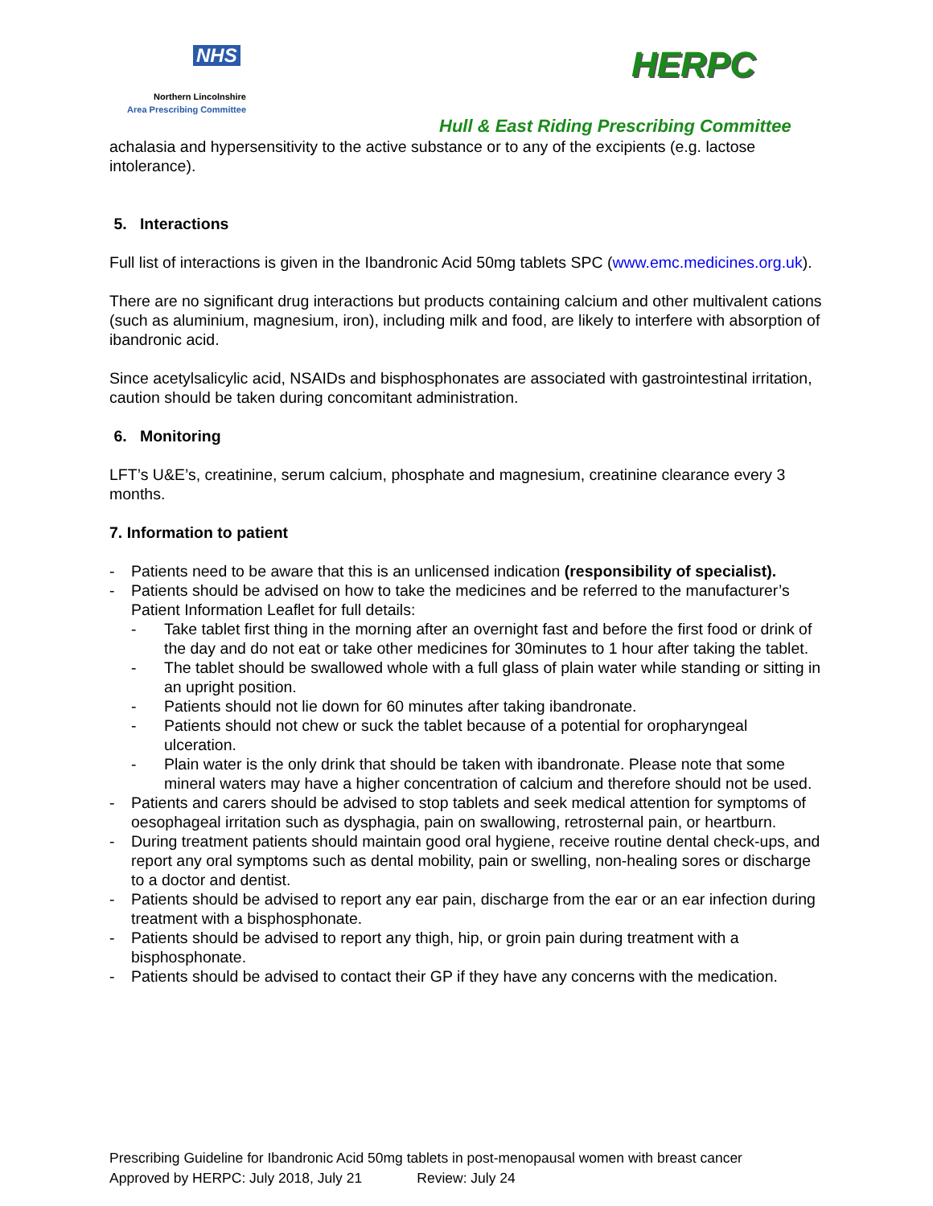NHS
Northern Lincolnshire
Area Prescribing Committee
HERPC
Hull & East Riding Prescribing Committee
achalasia and hypersensitivity to the active substance or to any of the excipients (e.g. lactose intolerance).
5. Interactions
Full list of interactions is given in the Ibandronic Acid 50mg tablets SPC (www.emc.medicines.org.uk).
There are no significant drug interactions but products containing calcium and other multivalent cations (such as aluminium, magnesium, iron), including milk and food, are likely to interfere with absorption of ibandronic acid.
Since acetylsalicylic acid, NSAIDs and bisphosphonates are associated with gastrointestinal irritation, caution should be taken during concomitant administration.
6. Monitoring
LFT’s U&E’s, creatinine, serum calcium, phosphate and magnesium, creatinine clearance every 3 months.
7. Information to patient
- Patients need to be aware that this is an unlicensed indication (responsibility of specialist).
- Patients should be advised on how to take the medicines and be referred to the manufacturer’s Patient Information Leaflet for full details:
- Take tablet first thing in the morning after an overnight fast and before the first food or drink of the day and do not eat or take other medicines for 30minutes to 1 hour after taking the tablet.
- The tablet should be swallowed whole with a full glass of plain water while standing or sitting in an upright position.
- Patients should not lie down for 60 minutes after taking ibandronate.
- Patients should not chew or suck the tablet because of a potential for oropharyngeal ulceration.
- Plain water is the only drink that should be taken with ibandronate. Please note that some mineral waters may have a higher concentration of calcium and therefore should not be used.
- Patients and carers should be advised to stop tablets and seek medical attention for symptoms of oesophageal irritation such as dysphagia, pain on swallowing, retrosternal pain, or heartburn.
- During treatment patients should maintain good oral hygiene, receive routine dental check-ups, and report any oral symptoms such as dental mobility, pain or swelling, non-healing sores or discharge to a doctor and dentist.
- Patients should be advised to report any ear pain, discharge from the ear or an ear infection during treatment with a bisphosphonate.
- Patients should be advised to report any thigh, hip, or groin pain during treatment with a bisphosphonate.
- Patients should be advised to contact their GP if they have any concerns with the medication.
Prescribing Guideline for Ibandronic Acid 50mg tablets in post-menopausal women with breast cancer
Approved by HERPC: July 2018, July 21 Review: July 24